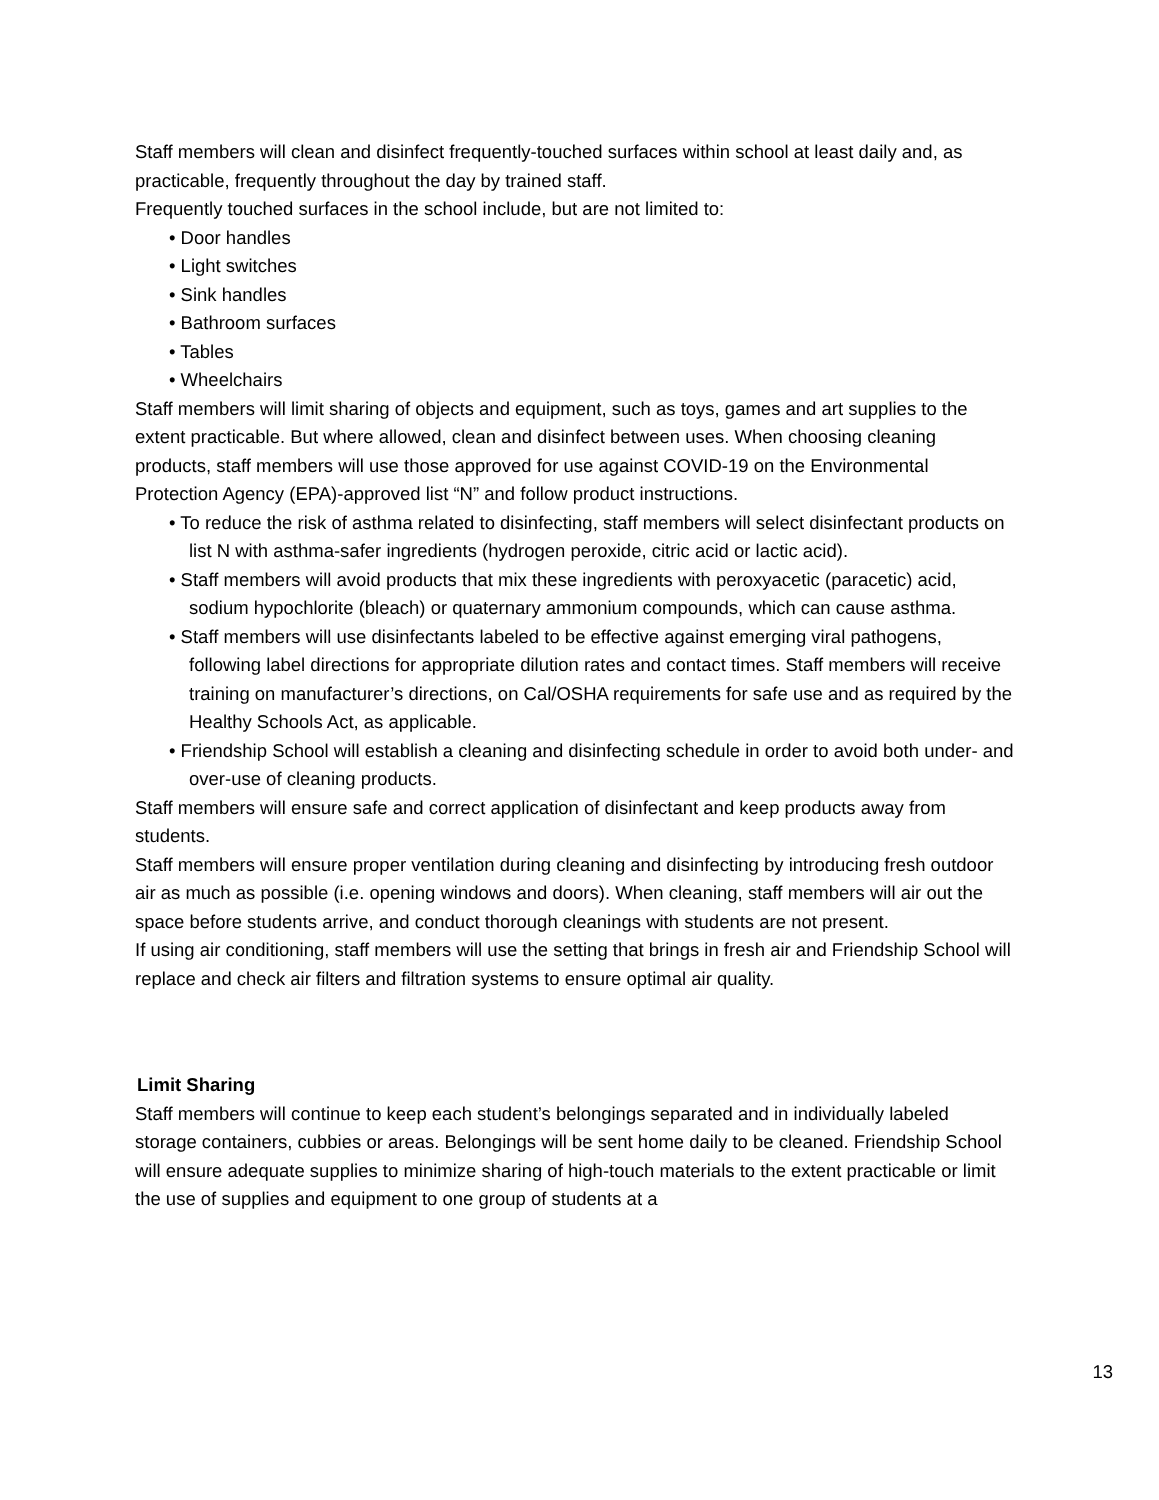Staff members will clean and disinfect frequently-touched surfaces within school at least daily and, as practicable, frequently throughout the day by trained staff.
Frequently touched surfaces in the school include, but are not limited to:
• Door handles
• Light switches
• Sink handles
• Bathroom surfaces
• Tables
• Wheelchairs
Staff members will limit sharing of objects and equipment, such as toys, games and art supplies to the extent practicable. But where allowed, clean and disinfect between uses. When choosing cleaning products, staff members will use those approved for use against COVID-19 on the Environmental Protection Agency (EPA)-approved list “N” and follow product instructions.
• To reduce the risk of asthma related to disinfecting, staff members will select disinfectant products on list N with asthma-safer ingredients (hydrogen peroxide, citric acid or lactic acid).
• Staff members will avoid products that mix these ingredients with peroxyacetic (paracetic) acid, sodium hypochlorite (bleach) or quaternary ammonium compounds, which can cause asthma.
• Staff members will use disinfectants labeled to be effective against emerging viral pathogens, following label directions for appropriate dilution rates and contact times. Staff members will receive training on manufacturer’s directions, on Cal/OSHA requirements for safe use and as required by the Healthy Schools Act, as applicable.
• Friendship School will establish a cleaning and disinfecting schedule in order to avoid both under- and over-use of cleaning products.
Staff members will ensure safe and correct application of disinfectant and keep products away from students.
Staff members will ensure proper ventilation during cleaning and disinfecting by introducing fresh outdoor air as much as possible (i.e. opening windows and doors). When cleaning, staff members will air out the space before students arrive, and conduct thorough cleanings with students are not present.
If using air conditioning, staff members will use the setting that brings in fresh air and Friendship School will replace and check air filters and filtration systems to ensure optimal air quality.
Limit Sharing
Staff members will continue to keep each student’s belongings separated and in individually labeled storage containers, cubbies or areas. Belongings will be sent home daily to be cleaned. Friendship School will ensure adequate supplies to minimize sharing of high-touch materials to the extent practicable or limit the use of supplies and equipment to one group of students at a
13